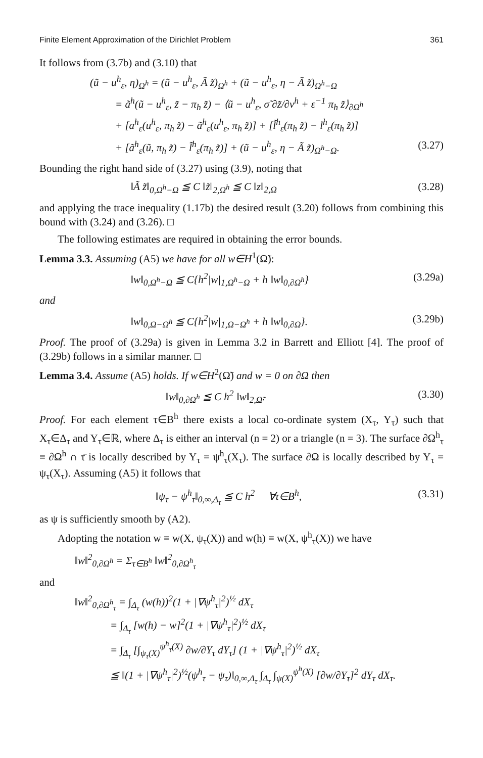Finite Element Approximation of the Dirichlet Problem 361
It follows from (3.7b) and (3.10) that
(ũ − u<sup>h</sup><sub>ε</sub>, η)<sub>Ω<sup>h</sup></sub> = (ũ − u<sup>h</sup><sub>ε</sub>, Ã z̃)<sub>Ω<sup>h</sup></sub> + (ũ − u<sup>h</sup><sub>ε</sub>, η − Ã z̃)<sub>Ω<sup>h</sup>−Ω</sub>
= ã<sup>h</sup>(ũ − u<sup>h</sup><sub>ε</sub>, z̃ − π<sub>h</sub> z̃) − ⟨ũ − u<sup>h</sup><sub>ε</sub>, σ̃ ∂z̃/∂ν<sup>h</sup> + ε<sup>−1</sup> π<sub>h</sub> z̃⟩<sub>∂Ω<sup>h</sup></sub>
+ [a<sup>h</sup><sub>ε</sub>(u<sup>h</sup><sub>ε</sub>, π<sub>h</sub> z̃) − ã<sup>h</sup><sub>ε</sub>(u<sup>h</sup><sub>ε</sub>, π<sub>h</sub> z̃)] + [l̃<sup>h</sup><sub>ε</sub>(π<sub>h</sub> z̃) − l<sup>h</sup><sub>ε</sub>(π<sub>h</sub> z̃)]
+ [ã<sup>h</sup><sub>ε</sub>(ũ, π<sub>h</sub> z̃) − l̃<sup>h</sup><sub>ε</sub>(π<sub>h</sub> z̃)] + (ũ − u<sup>h</sup><sub>ε</sub>, η − Ã z̃)<sub>Ω<sup>h</sup>−Ω</sub>. (3.27)
Bounding the right hand side of (3.27) using (3.9), noting that
‖Ã z̃‖<sub>0,Ω<sup>h</sup>−Ω</sub> ≦ C ‖z̃‖<sub>2,Ω<sup>h</sup></sub> ≦ C ‖z‖<sub>2,Ω</sub> (3.28)
and applying the trace inequality (1.17b) the desired result (3.20) follows from combining this bound with (3.24) and (3.26). □
The following estimates are required in obtaining the error bounds.
Lemma 3.3. Assuming (A5) we have for all w∈H<sup>1</sup>(Ω̃):
‖w‖<sub>0,Ω<sup>h</sup>−Ω</sub> ≦ C{h<sup>2</sup>|w|<sub>1,Ω<sup>h</sup>−Ω</sub> + h ‖w‖<sub>0,∂Ω<sup>h</sup></sub>} (3.29a)
and
‖w‖<sub>0,Ω−Ω<sup>h</sup></sub> ≦ C{h<sup>2</sup>|w|<sub>1,Ω−Ω<sup>h</sup></sub> + h ‖w‖<sub>0,∂Ω</sub>}. (3.29b)
Proof. The proof of (3.29a) is given in Lemma 3.2 in Barrett and Elliott [4]. The proof of (3.29b) follows in a similar manner. □
Lemma 3.4. Assume (A5) holds. If w∈H<sup>2</sup>(Ω̃) and w = 0 on ∂Ω then
‖w‖<sub>0,∂Ω<sup>h</sup></sub> ≦ C h<sup>2</sup> ‖w‖<sub>2,Ω̃</sub>. (3.30)
Proof. For each element τ∈B<sup>h</sup> there exists a local co-ordinate system (X<sub>τ</sub>, Y<sub>τ</sub>) such that X<sub>τ</sub>∈Δ<sub>τ</sub> and Y<sub>τ</sub>∈ℝ, where Δ<sub>τ</sub> is either an interval (n = 2) or a triangle (n = 3). The surface ∂Ω<sup>h</sup><sub>τ</sub> ≡ ∂Ω<sup>h</sup> ∩ τ̄ is locally described by Y<sub>τ</sub> = ψ<sup>h</sup><sub>τ</sub>(X<sub>τ</sub>). The surface ∂Ω is locally described by Y<sub>τ</sub> = ψ<sub>τ</sub>(X<sub>τ</sub>). Assuming (A5) it follows that
‖ψ<sub>τ</sub> − ψ<sup>h</sup><sub>τ</sub>‖<sub>0,∞,Δ<sub>τ</sub></sub> ≦ C h<sup>2</sup> ∀τ∈B<sup>h</sup>, (3.31)
as ψ is sufficiently smooth by (A2).
Adopting the notation w ≡ w(X, ψ<sub>τ</sub>(X)) and w(h) ≡ w(X, ψ<sup>h</sup><sub>τ</sub>(X)) we have
‖w‖<sup>2</sup><sub>0,∂Ω<sup>h</sup></sub> = Σ<sub>τ∈B<sup>h</sup></sub> ‖w‖<sup>2</sup><sub>0,∂Ω<sup>h</sup><sub>τ</sub></sub>
and
‖w‖<sup>2</sup><sub>0,∂Ω<sup>h</sup><sub>τ</sub></sub> = ∫<sub>Δ<sub>τ</sub></sub> (w(h))<sup>2</sup>(1 + |∇ψ<sup>h</sup><sub>τ</sub>|<sup>2</sup>)<sup>½</sup> dX<sub>τ</sub>
= ∫<sub>Δ<sub>τ</sub></sub> [w(h) − w]<sup>2</sup>(1 + |∇ψ<sup>h</sup><sub>τ</sub>|<sup>2</sup>)<sup>½</sup> dX<sub>τ</sub>
= ∫<sub>Δ<sub>τ</sub></sub> [∫<sub>ψ<sub>τ</sub>(X)</sub><sup>ψ<sup>h</sup><sub>τ</sub>(X)</sup> ∂w/∂Y<sub>τ</sub> dY<sub>τ</sub>] (1 + |∇ψ<sup>h</sup><sub>τ</sub>|<sup>2</sup>)<sup>½</sup> dX<sub>τ</sub>
≦ ‖(1 + |∇ψ<sup>h</sup><sub>τ</sub>|<sup>2</sup>)<sup>½</sup>(ψ<sup>h</sup><sub>τ</sub> − ψ<sub>τ</sub>)‖<sub>0,∞,Δ<sub>τ</sub></sub> ∫<sub>Δ<sub>τ</sub></sub> ∫<sub>ψ(X)</sub><sup>ψ<sup>h</sup>(X)</sup> [∂w/∂Y<sub>τ</sub>]<sup>2</sup> dY<sub>τ</sub> dX<sub>τ</sub>.